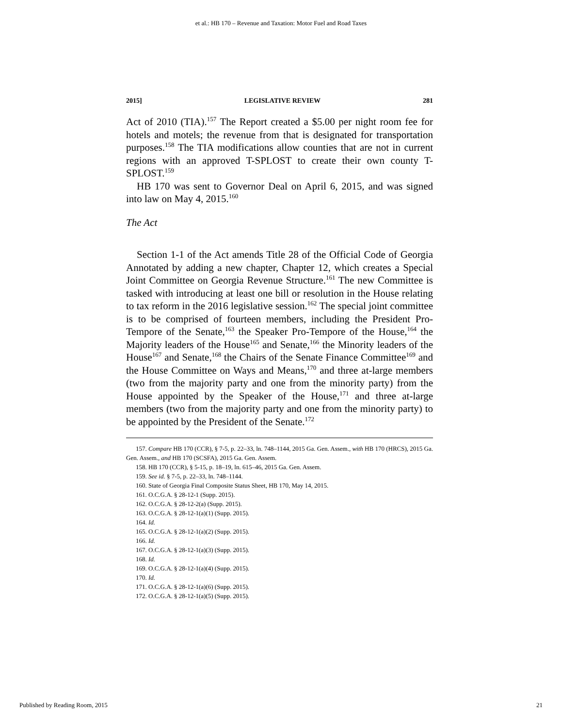et al.: HB 170 – Revenue and Taxation: Motor Fuel and Road Taxes
2015] LEGISLATIVE REVIEW 281
Act of 2010 (TIA).<sup>157</sup> The Report created a $5.00 per night room fee for hotels and motels; the revenue from that is designated for transportation purposes.<sup>158</sup> The TIA modifications allow counties that are not in current regions with an approved T-SPLOST to create their own county T-SPLOST.<sup>159</sup>
HB 170 was sent to Governor Deal on April 6, 2015, and was signed into law on May 4, 2015.<sup>160</sup>
The Act
Section 1-1 of the Act amends Title 28 of the Official Code of Georgia Annotated by adding a new chapter, Chapter 12, which creates a Special Joint Committee on Georgia Revenue Structure.<sup>161</sup> The new Committee is tasked with introducing at least one bill or resolution in the House relating to tax reform in the 2016 legislative session.<sup>162</sup> The special joint committee is to be comprised of fourteen members, including the President Pro-Tempore of the Senate,<sup>163</sup> the Speaker Pro-Tempore of the House,<sup>164</sup> the Majority leaders of the House<sup>165</sup> and Senate,<sup>166</sup> the Minority leaders of the House<sup>167</sup> and Senate,<sup>168</sup> the Chairs of the Senate Finance Committee<sup>169</sup> and the House Committee on Ways and Means,<sup>170</sup> and three at-large members (two from the majority party and one from the minority party) from the House appointed by the Speaker of the House,<sup>171</sup> and three at-large members (two from the majority party and one from the minority party) to be appointed by the President of the Senate.<sup>172</sup>
157. Compare HB 170 (CCR), § 7-5, p. 22–33, ln. 748–1144, 2015 Ga. Gen. Assem., with HB 170 (HRCS), 2015 Ga. Gen. Assem., and HB 170 (SCSFA), 2015 Ga. Gen. Assem.
158. HB 170 (CCR), § 5-15, p. 18–19, ln. 615–46, 2015 Ga. Gen. Assem.
159. See id. § 7-5, p. 22–33, ln. 748–1144.
160. State of Georgia Final Composite Status Sheet, HB 170, May 14, 2015.
161. O.C.G.A. § 28-12-1 (Supp. 2015).
162. O.C.G.A. § 28-12-2(a) (Supp. 2015).
163. O.C.G.A. § 28-12-1(a)(1) (Supp. 2015).
164. Id.
165. O.C.G.A. § 28-12-1(a)(2) (Supp. 2015).
166. Id.
167. O.C.G.A. § 28-12-1(a)(3) (Supp. 2015).
168. Id.
169. O.C.G.A. § 28-12-1(a)(4) (Supp. 2015).
170. Id.
171. O.C.G.A. § 28-12-1(a)(6) (Supp. 2015).
172. O.C.G.A. § 28-12-1(a)(5) (Supp. 2015).
Published by Reading Room, 2015 21